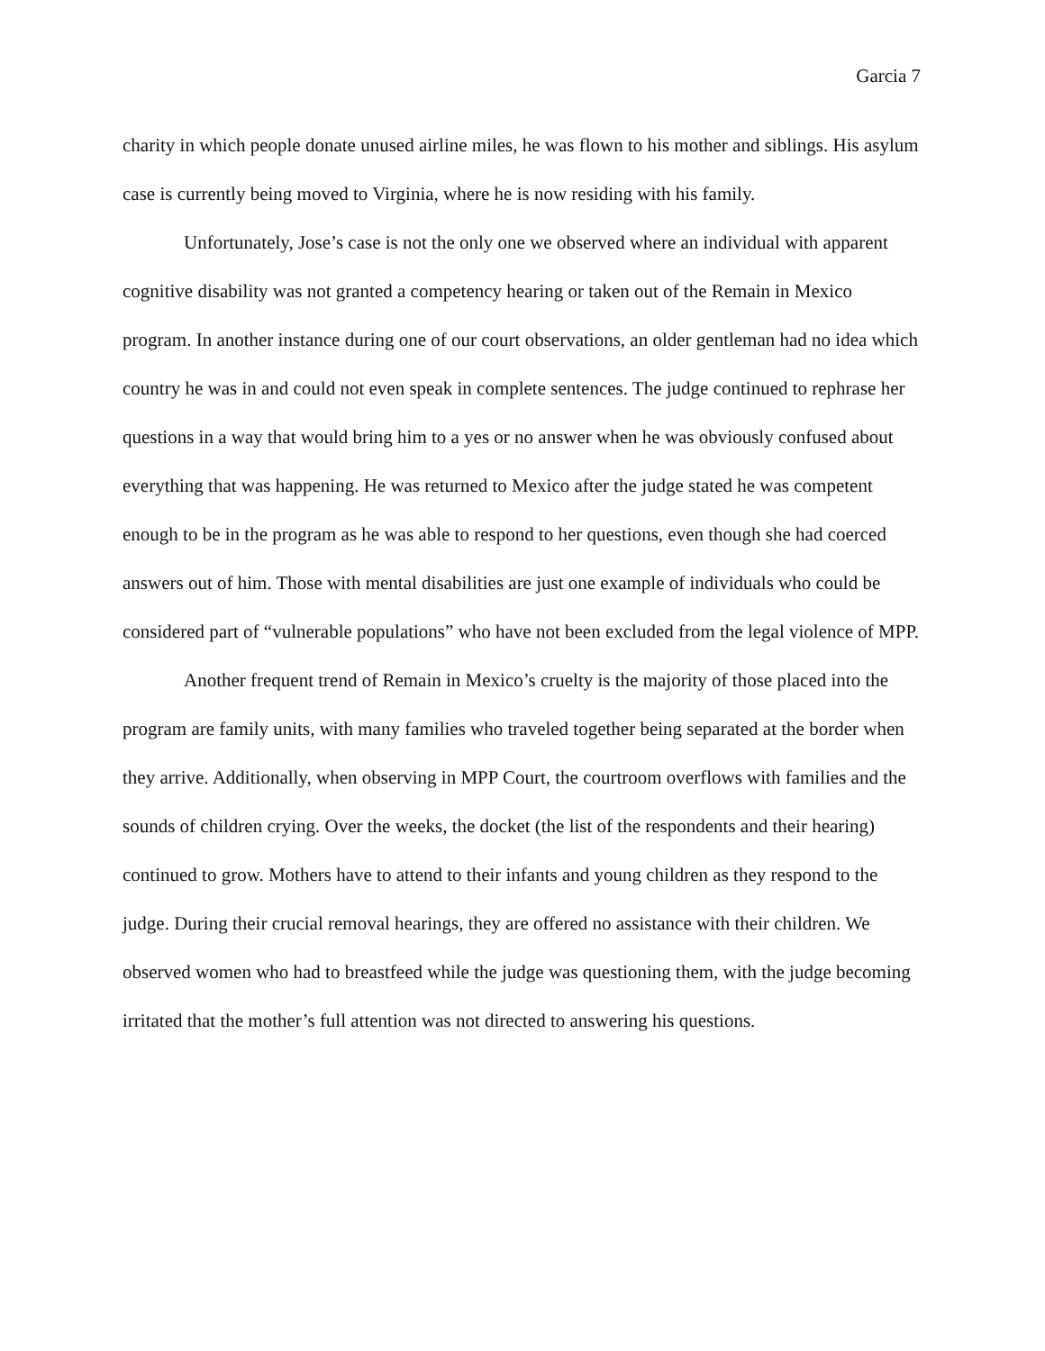Garcia 7
charity in which people donate unused airline miles, he was flown to his mother and siblings. His asylum case is currently being moved to Virginia, where he is now residing with his family.
Unfortunately, Jose’s case is not the only one we observed where an individual with apparent cognitive disability was not granted a competency hearing or taken out of the Remain in Mexico program. In another instance during one of our court observations, an older gentleman had no idea which country he was in and could not even speak in complete sentences. The judge continued to rephrase her questions in a way that would bring him to a yes or no answer when he was obviously confused about everything that was happening. He was returned to Mexico after the judge stated he was competent enough to be in the program as he was able to respond to her questions, even though she had coerced answers out of him. Those with mental disabilities are just one example of individuals who could be considered part of “vulnerable populations” who have not been excluded from the legal violence of MPP.
Another frequent trend of Remain in Mexico’s cruelty is the majority of those placed into the program are family units, with many families who traveled together being separated at the border when they arrive. Additionally, when observing in MPP Court, the courtroom overflows with families and the sounds of children crying. Over the weeks, the docket (the list of the respondents and their hearing) continued to grow. Mothers have to attend to their infants and young children as they respond to the judge. During their crucial removal hearings, they are offered no assistance with their children. We observed women who had to breastfeed while the judge was questioning them, with the judge becoming irritated that the mother’s full attention was not directed to answering his questions.